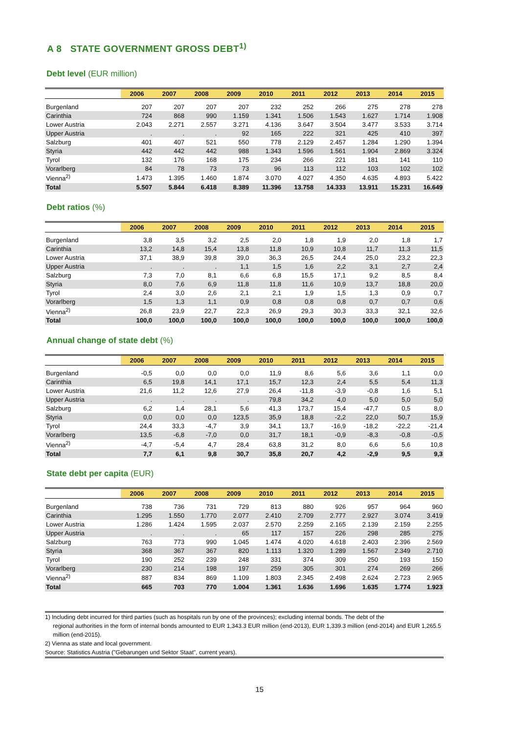A 8 STATE GOVERNMENT GROSS DEBT<sup>1)</sup>
Debt level (EUR million)
| | 2006 | 2007 | 2008 | 2009 | 2010 | 2011 | 2012 | 2013 | 2014 | 2015 |
| --- | --- | --- | --- | --- | --- | --- | --- | --- | --- | --- |
| Burgenland | 207 | 207 | 207 | 207 | 232 | 252 | 266 | 275 | 278 | 278 |
| Carinthia | 724 | 868 | 990 | 1.159 | 1.341 | 1.506 | 1.543 | 1.627 | 1.714 | 1.908 |
| Lower Austria | 2.043 | 2.271 | 2.557 | 3.271 | 4.136 | 3.647 | 3.504 | 3.477 | 3.533 | 3.714 |
| Upper Austria | . | . | . | 92 | 165 | 222 | 321 | 425 | 410 | 397 |
| Salzburg | 401 | 407 | 521 | 550 | 778 | 2.129 | 2.457 | 1.284 | 1.290 | 1.394 |
| Styria | 442 | 442 | 442 | 988 | 1.343 | 1.596 | 1.561 | 1.904 | 2.869 | 3.324 |
| Tyrol | 132 | 176 | 168 | 175 | 234 | 266 | 221 | 181 | 141 | 110 |
| Vorarlberg | 84 | 78 | 73 | 73 | 96 | 113 | 112 | 103 | 102 | 102 |
| Vienna<sup>2)</sup> | 1.473 | 1.395 | 1.460 | 1.874 | 3.070 | 4.027 | 4.350 | 4.635 | 4.893 | 5.422 |
| Total | 5.507 | 5.844 | 6.418 | 8.389 | 11.396 | 13.758 | 14.333 | 13.911 | 15.231 | 16.649 |
Debt ratios (%)
| | 2006 | 2007 | 2008 | 2009 | 2010 | 2011 | 2012 | 2013 | 2014 | 2015 |
| --- | --- | --- | --- | --- | --- | --- | --- | --- | --- | --- |
| Burgenland | 3,8 | 3,5 | 3,2 | 2,5 | 2,0 | 1,8 | 1,9 | 2,0 | 1,8 | 1,7 |
| Carinthia | 13,2 | 14,8 | 15,4 | 13,8 | 11,8 | 10,9 | 10,8 | 11,7 | 11,3 | 11,5 |
| Lower Austria | 37,1 | 38,9 | 39,8 | 39,0 | 36,3 | 26,5 | 24,4 | 25,0 | 23,2 | 22,3 |
| Upper Austria | . | . | . | 1,1 | 1,5 | 1,6 | 2,2 | 3,1 | 2,7 | 2,4 |
| Salzburg | 7,3 | 7,0 | 8,1 | 6,6 | 6,8 | 15,5 | 17,1 | 9,2 | 8,5 | 8,4 |
| Styria | 8,0 | 7,6 | 6,9 | 11,8 | 11,8 | 11,6 | 10,9 | 13,7 | 18,8 | 20,0 |
| Tyrol | 2,4 | 3,0 | 2,6 | 2,1 | 2,1 | 1,9 | 1,5 | 1,3 | 0,9 | 0,7 |
| Vorarlberg | 1,5 | 1,3 | 1,1 | 0,9 | 0,8 | 0,8 | 0,8 | 0,7 | 0,7 | 0,6 |
| Vienna<sup>2)</sup> | 26,8 | 23,9 | 22,7 | 22,3 | 26,9 | 29,3 | 30,3 | 33,3 | 32,1 | 32,6 |
| Total | 100,0 | 100,0 | 100,0 | 100,0 | 100,0 | 100,0 | 100,0 | 100,0 | 100,0 | 100,0 |
Annual change of state debt (%)
| | 2006 | 2007 | 2008 | 2009 | 2010 | 2011 | 2012 | 2013 | 2014 | 2015 |
| --- | --- | --- | --- | --- | --- | --- | --- | --- | --- | --- |
| Burgenland | -0,5 | 0,0 | 0,0 | 0,0 | 11,9 | 8,6 | 5,6 | 3,6 | 1,1 | 0,0 |
| Carinthia | 6,5 | 19,8 | 14,1 | 17,1 | 15,7 | 12,3 | 2,4 | 5,5 | 5,4 | 11,3 |
| Lower Austria | 21,6 | 11,2 | 12,6 | 27,9 | 26,4 | -11,8 | -3,9 | -0,8 | 1,6 | 5,1 |
| Upper Austria | . | . | . | . | 79,8 | 34,2 | 4,0 | 5,0 | 5,0 | 5,0 |
| Salzburg | 6,2 | 1,4 | 28,1 | 5,6 | 41,3 | 173,7 | 15,4 | -47,7 | 0,5 | 8,0 |
| Styria | 0,0 | 0,0 | 0,0 | 123,5 | 35,9 | 18,8 | -2,2 | 22,0 | 50,7 | 15,9 |
| Tyrol | 24,4 | 33,3 | -4,7 | 3,9 | 34,1 | 13,7 | -16,9 | -18,2 | -22,2 | -21,4 |
| Vorarlberg | 13,5 | -6,8 | -7,0 | 0,0 | 31,7 | 18,1 | -0,9 | -8,3 | -0,8 | -0,5 |
| Vienna<sup>2)</sup> | -4,7 | -5,4 | 4,7 | 28,4 | 63,8 | 31,2 | 8,0 | 6,6 | 5,6 | 10,8 |
| Total | 7,7 | 6,1 | 9,8 | 30,7 | 35,8 | 20,7 | 4,2 | -2,9 | 9,5 | 9,3 |
State debt per capita (EUR)
| | 2006 | 2007 | 2008 | 2009 | 2010 | 2011 | 2012 | 2013 | 2014 | 2015 |
| --- | --- | --- | --- | --- | --- | --- | --- | --- | --- | --- |
| Burgenland | 738 | 736 | 731 | 729 | 813 | 880 | 926 | 957 | 964 | 960 |
| Carinthia | 1.295 | 1.550 | 1.770 | 2.077 | 2.410 | 2.709 | 2.777 | 2.927 | 3.074 | 3.419 |
| Lower Austria | 1.286 | 1.424 | 1.595 | 2.037 | 2.570 | 2.259 | 2.165 | 2.139 | 2.159 | 2.255 |
| Upper Austria | . | . | . | 65 | 117 | 157 | 226 | 298 | 285 | 275 |
| Salzburg | 763 | 773 | 990 | 1.045 | 1.474 | 4.020 | 4.618 | 2.403 | 2.396 | 2.569 |
| Styria | 368 | 367 | 367 | 820 | 1.113 | 1.320 | 1.289 | 1.567 | 2.349 | 2.710 |
| Tyrol | 190 | 252 | 239 | 248 | 331 | 374 | 309 | 250 | 193 | 150 |
| Vorarlberg | 230 | 214 | 198 | 197 | 259 | 305 | 301 | 274 | 269 | 266 |
| Vienna<sup>2)</sup> | 887 | 834 | 869 | 1.109 | 1.803 | 2.345 | 2.498 | 2.624 | 2.723 | 2.965 |
| Total | 665 | 703 | 770 | 1.004 | 1.361 | 1.636 | 1.696 | 1.635 | 1.774 | 1.923 |
1) Including debt incurred for third parties (such as hospitals run by one of the provinces); excluding internal bonds. The debt of the
regional authorities in the form of internal bonds amounted to EUR 1,343.3 EUR million (end-2013), EUR 1,339.3 million (end-2014) and EUR 1,265.5 million (end-2015).
2) Vienna as state and local government.
Source: Statistics Austria ("Gebarungen und Sektor Staat", current years).
15